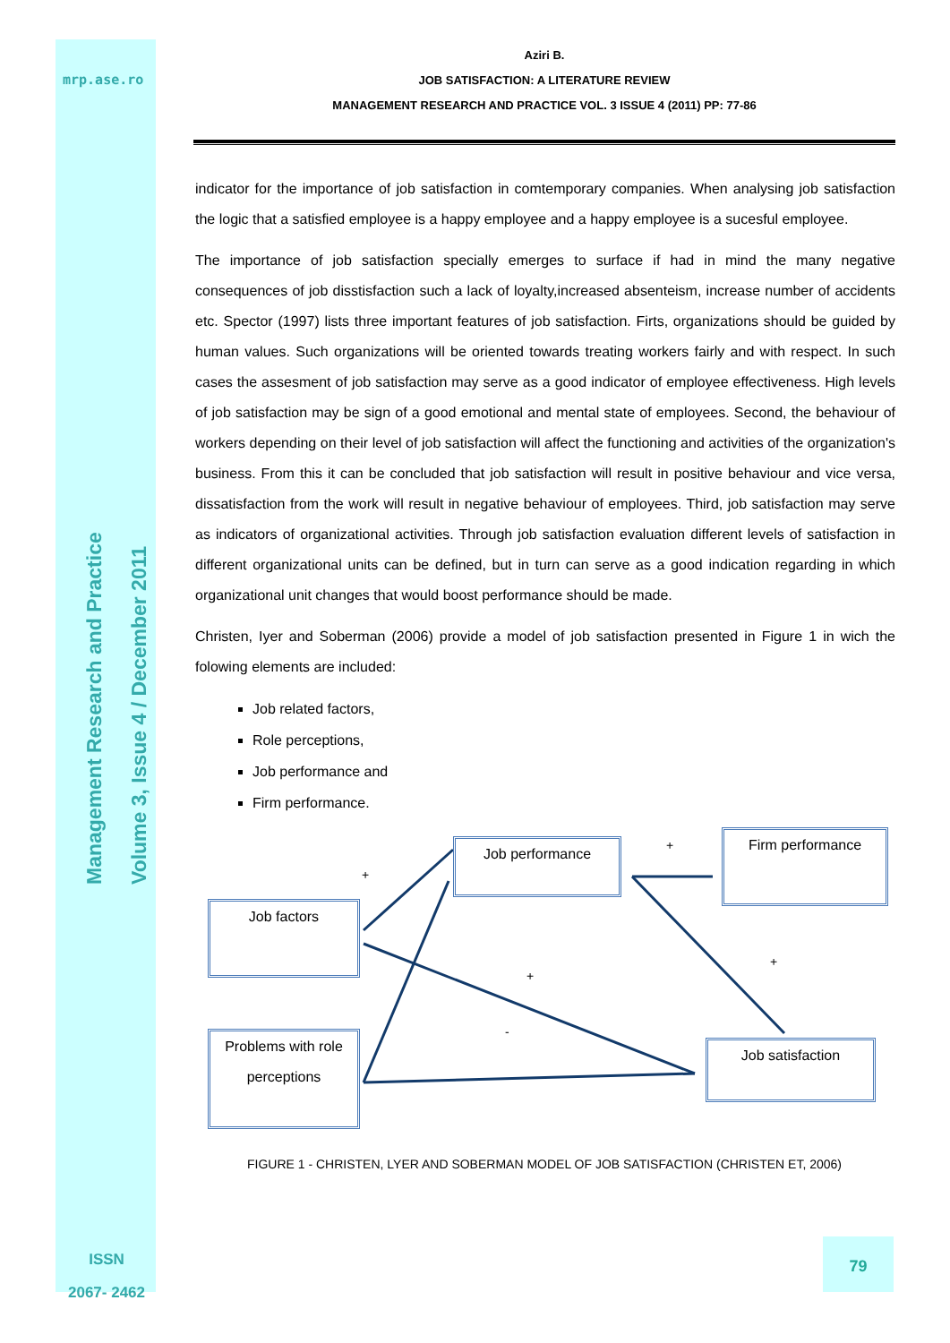mrp.ase.ro
Management Research and Practice
Volume 3, Issue 4 / December 2011
ISSN
2067- 2462
Aziri B.
JOB SATISFACTION: A LITERATURE REVIEW
MANAGEMENT RESEARCH AND PRACTICE VOL. 3 ISSUE 4 (2011) PP: 77-86
indicator for the importance of job satisfaction in comtemporary companies. When analysing job satisfaction the logic that a satisfied employee is a happy employee and a happy employee is a sucesful employee.
The importance of job satisfaction specially emerges to surface if had in mind the many negative consequences of job disstisfaction such a lack of loyalty,increased absenteism, increase number of accidents etc. Spector (1997) lists three important features of job satisfaction. Firts, organizations should be guided by human values. Such organizations will be oriented towards treating workers fairly and with respect. In such cases the assesment of job satisfaction may serve as a good indicator of employee effectiveness. High levels of job satisfaction may be sign of a good emotional and mental state of employees. Second, the behaviour of workers depending on their level of job satisfaction will affect the functioning and activities of the organization's business. From this it can be concluded that job satisfaction will result in positive behaviour and vice versa, dissatisfaction from the work will result in negative behaviour of employees. Third, job satisfaction may serve as indicators of organizational activities. Through job satisfaction evaluation different levels of satisfaction in different organizational units can be defined, but in turn can serve as a good indication regarding in which organizational unit changes that would boost performance should be made.
Christen, Iyer and Soberman (2006) provide a model of job satisfaction presented in Figure 1 in wich the folowing elements are included:
Job related factors,
Role perceptions,
Job performance and
Firm performance.
Job performance
Firm performance
Job factors
Problems with role perceptions
Job satisfaction
+
+
+
+
-
FIGURE 1 - CHRISTEN, LYER AND SOBERMAN MODEL OF JOB SATISFACTION (CHRISTEN ET, 2006)
79